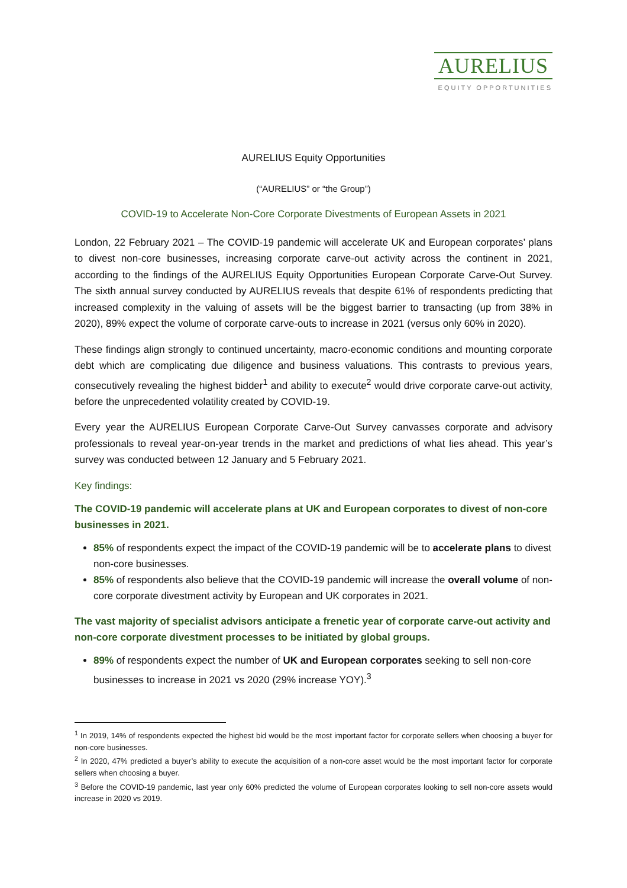AURELIUS
EQUITY OPPORTUNITIES
AURELIUS Equity Opportunities
(“AURELIUS” or “the Group”)
COVID-19 to Accelerate Non-Core Corporate Divestments of European Assets in 2021
London, 22 February 2021 – The COVID-19 pandemic will accelerate UK and European corporates’ plans to divest non-core businesses, increasing corporate carve-out activity across the continent in 2021, according to the findings of the AURELIUS Equity Opportunities European Corporate Carve-Out Survey. The sixth annual survey conducted by AURELIUS reveals that despite 61% of respondents predicting that increased complexity in the valuing of assets will be the biggest barrier to transacting (up from 38% in 2020), 89% expect the volume of corporate carve-outs to increase in 2021 (versus only 60% in 2020).
These findings align strongly to continued uncertainty, macro-economic conditions and mounting corporate debt which are complicating due diligence and business valuations. This contrasts to previous years, consecutively revealing the highest bidder<sup>1</sup> and ability to execute<sup>2</sup> would drive corporate carve-out activity, before the unprecedented volatility created by COVID-19.
Every year the AURELIUS European Corporate Carve-Out Survey canvasses corporate and advisory professionals to reveal year-on-year trends in the market and predictions of what lies ahead. This year’s survey was conducted between 12 January and 5 February 2021.
Key findings:
The COVID-19 pandemic will accelerate plans at UK and European corporates to divest of non-core businesses in 2021.
85% of respondents expect the impact of the COVID-19 pandemic will be to accelerate plans to divest non-core businesses.
85% of respondents also believe that the COVID-19 pandemic will increase the overall volume of non-core corporate divestment activity by European and UK corporates in 2021.
The vast majority of specialist advisors anticipate a frenetic year of corporate carve-out activity and non-core corporate divestment processes to be initiated by global groups.
89% of respondents expect the number of UK and European corporates seeking to sell non-core businesses to increase in 2021 vs 2020 (29% increase YOY).<sup>3</sup>
<sup>1</sup> In 2019, 14% of respondents expected the highest bid would be the most important factor for corporate sellers when choosing a buyer for non-core businesses.
<sup>2</sup> In 2020, 47% predicted a buyer’s ability to execute the acquisition of a non-core asset would be the most important factor for corporate sellers when choosing a buyer.
<sup>3</sup> Before the COVID-19 pandemic, last year only 60% predicted the volume of European corporates looking to sell non-core assets would increase in 2020 vs 2019.